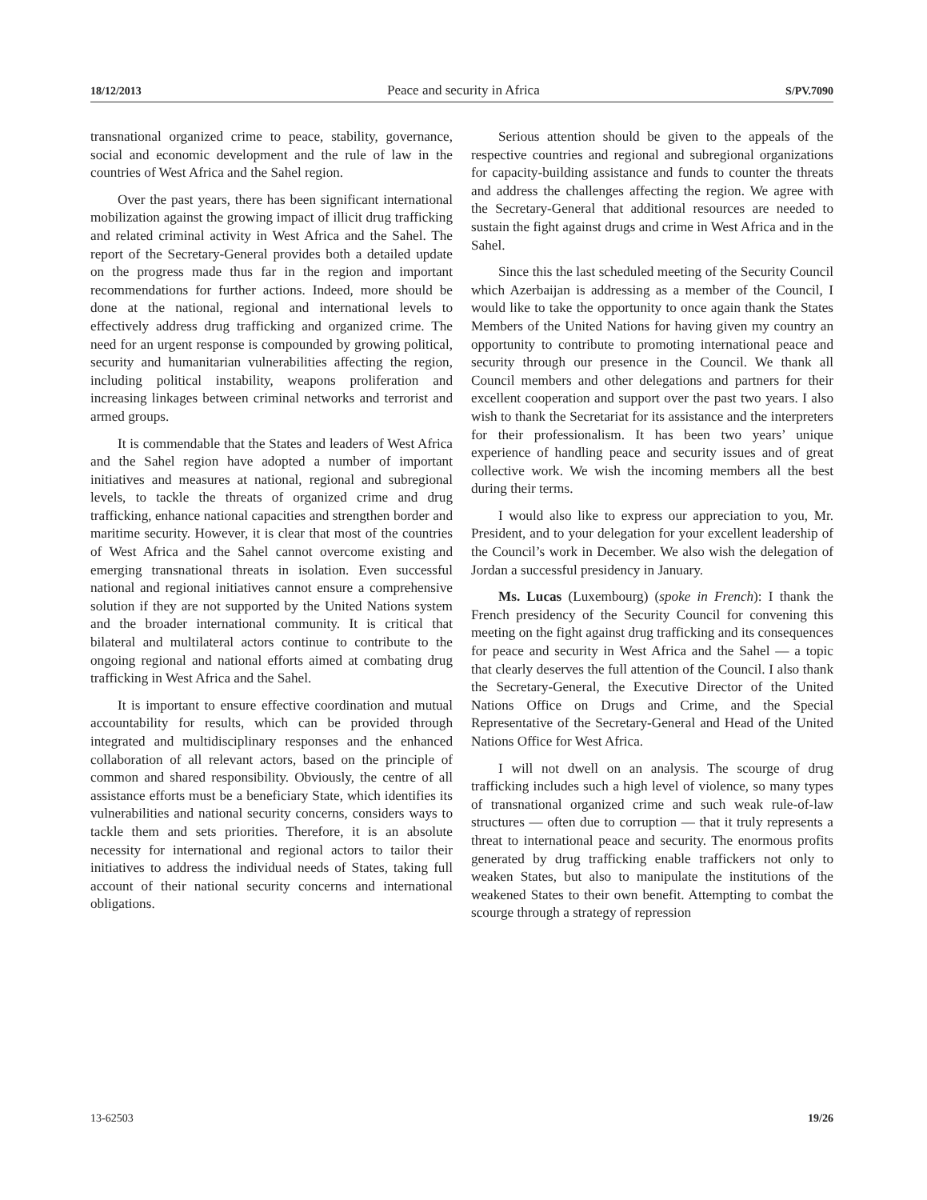18/12/2013 Peace and security in Africa S/PV.7090
transnational organized crime to peace, stability, governance, social and economic development and the rule of law in the countries of West Africa and the Sahel region.
Over the past years, there has been significant international mobilization against the growing impact of illicit drug trafficking and related criminal activity in West Africa and the Sahel. The report of the Secretary-General provides both a detailed update on the progress made thus far in the region and important recommendations for further actions. Indeed, more should be done at the national, regional and international levels to effectively address drug trafficking and organized crime. The need for an urgent response is compounded by growing political, security and humanitarian vulnerabilities affecting the region, including political instability, weapons proliferation and increasing linkages between criminal networks and terrorist and armed groups.
It is commendable that the States and leaders of West Africa and the Sahel region have adopted a number of important initiatives and measures at national, regional and subregional levels, to tackle the threats of organized crime and drug trafficking, enhance national capacities and strengthen border and maritime security. However, it is clear that most of the countries of West Africa and the Sahel cannot overcome existing and emerging transnational threats in isolation. Even successful national and regional initiatives cannot ensure a comprehensive solution if they are not supported by the United Nations system and the broader international community. It is critical that bilateral and multilateral actors continue to contribute to the ongoing regional and national efforts aimed at combating drug trafficking in West Africa and the Sahel.
It is important to ensure effective coordination and mutual accountability for results, which can be provided through integrated and multidisciplinary responses and the enhanced collaboration of all relevant actors, based on the principle of common and shared responsibility. Obviously, the centre of all assistance efforts must be a beneficiary State, which identifies its vulnerabilities and national security concerns, considers ways to tackle them and sets priorities. Therefore, it is an absolute necessity for international and regional actors to tailor their initiatives to address the individual needs of States, taking full account of their national security concerns and international obligations.
Serious attention should be given to the appeals of the respective countries and regional and subregional organizations for capacity-building assistance and funds to counter the threats and address the challenges affecting the region. We agree with the Secretary-General that additional resources are needed to sustain the fight against drugs and crime in West Africa and in the Sahel.
Since this the last scheduled meeting of the Security Council which Azerbaijan is addressing as a member of the Council, I would like to take the opportunity to once again thank the States Members of the United Nations for having given my country an opportunity to contribute to promoting international peace and security through our presence in the Council. We thank all Council members and other delegations and partners for their excellent cooperation and support over the past two years. I also wish to thank the Secretariat for its assistance and the interpreters for their professionalism. It has been two years’ unique experience of handling peace and security issues and of great collective work. We wish the incoming members all the best during their terms.
I would also like to express our appreciation to you, Mr. President, and to your delegation for your excellent leadership of the Council’s work in December. We also wish the delegation of Jordan a successful presidency in January.
Ms. Lucas (Luxembourg) (spoke in French): I thank the French presidency of the Security Council for convening this meeting on the fight against drug trafficking and its consequences for peace and security in West Africa and the Sahel — a topic that clearly deserves the full attention of the Council. I also thank the Secretary-General, the Executive Director of the United Nations Office on Drugs and Crime, and the Special Representative of the Secretary-General and Head of the United Nations Office for West Africa.
I will not dwell on an analysis. The scourge of drug trafficking includes such a high level of violence, so many types of transnational organized crime and such weak rule-of-law structures — often due to corruption — that it truly represents a threat to international peace and security. The enormous profits generated by drug trafficking enable traffickers not only to weaken States, but also to manipulate the institutions of the weakened States to their own benefit. Attempting to combat the scourge through a strategy of repression
13-62503 19/26